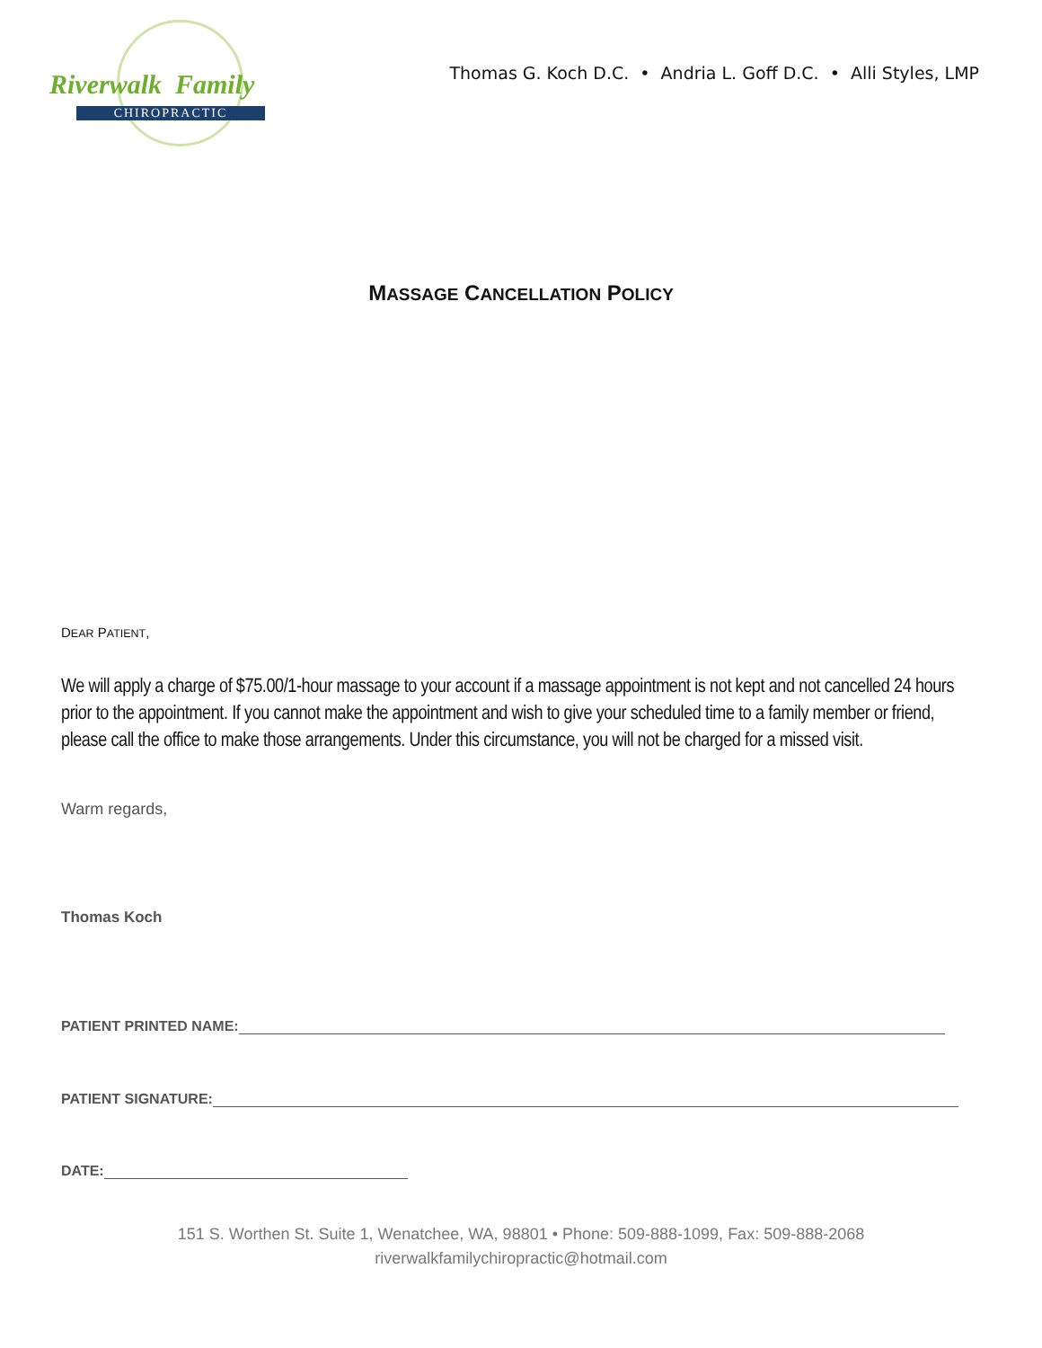Riverwalk Family
CHIROPRACTIC
Thomas G. Koch D.C. • Andria L. Goff D.C. • Alli Styles, LMP
MASSAGE CANCELLATION POLICY
DEAR PATIENT,
We will apply a charge of $75.00/1-hour massage to your account if a massage appointment is not kept and not cancelled 24 hours prior to the appointment. If you cannot make the appointment and wish to give your scheduled time to a family member or friend, please call the office to make those arrangements. Under this circumstance, you will not be charged for a missed visit.
Warm regards,
Thomas Koch
PATIENT PRINTED NAME:
PATIENT SIGNATURE:
DATE:
151 S. Worthen St. Suite 1, Wenatchee, WA, 98801 • Phone: 509-888-1099, Fax: 509-888-2068
riverwalkfamilychiropractic@hotmail.com